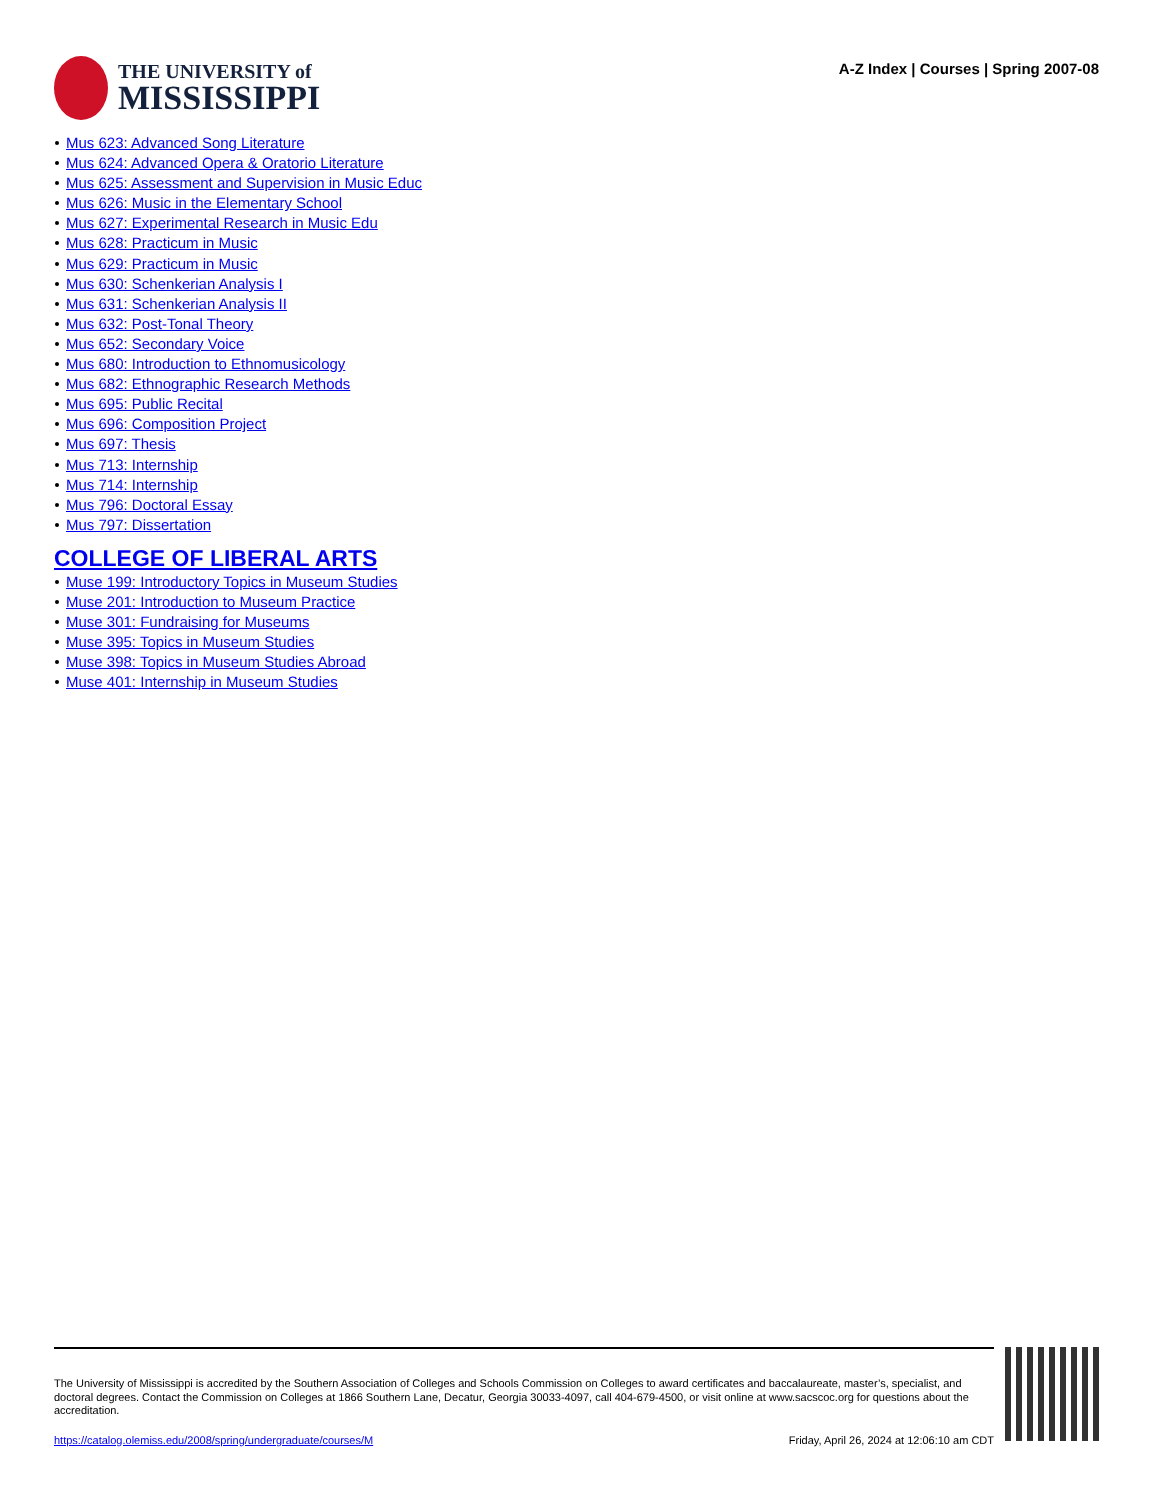THE UNIVERSITY of
MISSISSIPPI
A-Z Index | Courses | Spring 2007-08
Mus 623: Advanced Song Literature
Mus 624: Advanced Opera & Oratorio Literature
Mus 625: Assessment and Supervision in Music Educ
Mus 626: Music in the Elementary School
Mus 627: Experimental Research in Music Edu
Mus 628: Practicum in Music
Mus 629: Practicum in Music
Mus 630: Schenkerian Analysis I
Mus 631: Schenkerian Analysis II
Mus 632: Post-Tonal Theory
Mus 652: Secondary Voice
Mus 680: Introduction to Ethnomusicology
Mus 682: Ethnographic Research Methods
Mus 695: Public Recital
Mus 696: Composition Project
Mus 697: Thesis
Mus 713: Internship
Mus 714: Internship
Mus 796: Doctoral Essay
Mus 797: Dissertation
COLLEGE OF LIBERAL ARTS
Muse 199: Introductory Topics in Museum Studies
Muse 201: Introduction to Museum Practice
Muse 301: Fundraising for Museums
Muse 395: Topics in Museum Studies
Muse 398: Topics in Museum Studies Abroad
Muse 401: Internship in Museum Studies
The University of Mississippi is accredited by the Southern Association of Colleges and Schools Commission on Colleges to award certificates and baccalaureate, master’s, specialist, and doctoral degrees. Contact the Commission on Colleges at 1866 Southern Lane, Decatur, Georgia 30033-4097, call 404-679-4500, or visit online at www.sacscoc.org for questions about the accreditation.
https://catalog.olemiss.edu/2008/spring/undergraduate/courses/M Friday, April 26, 2024 at 12:06:10 am CDT